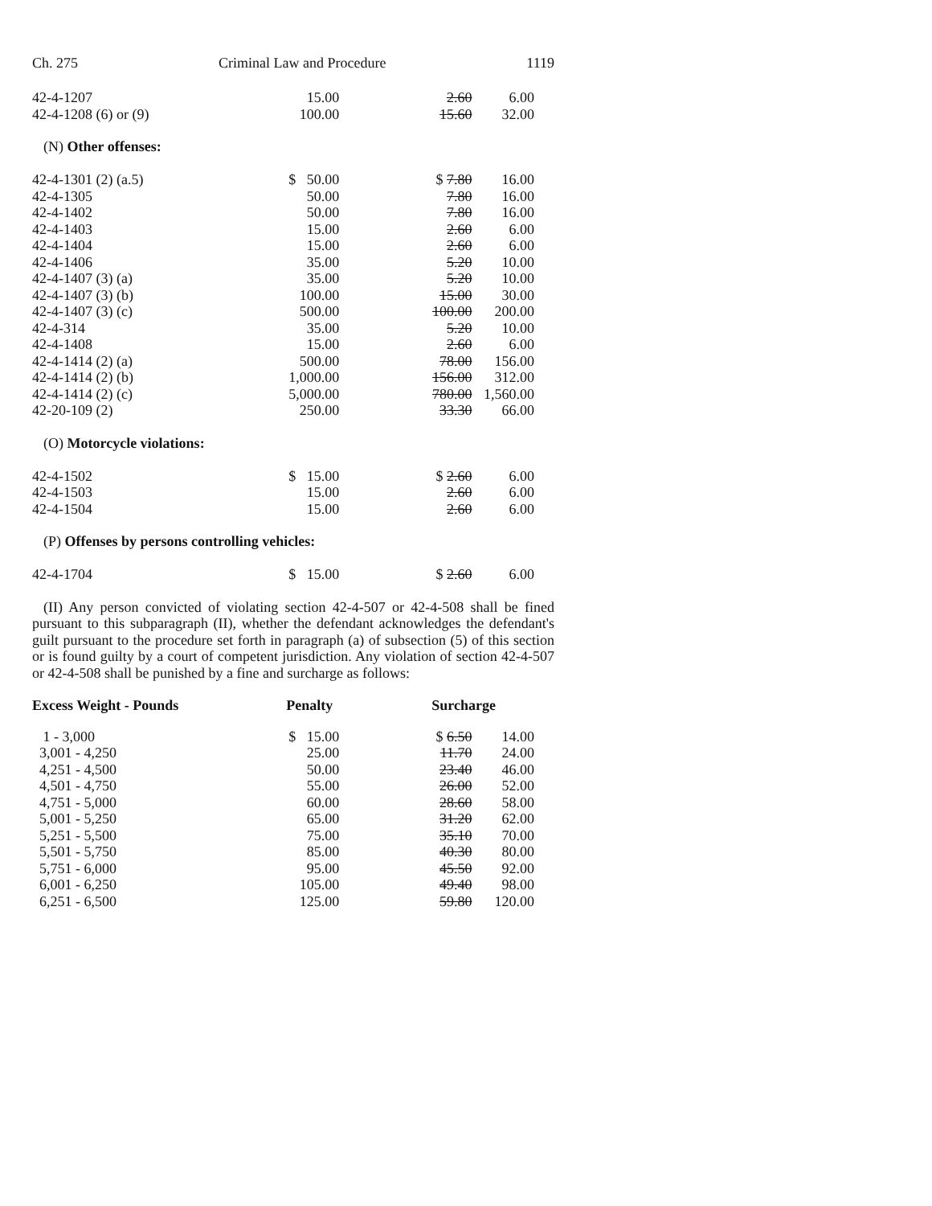Ch. 275 Criminal Law and Procedure 1119
| 42-4-1207 | 15.00 | 2.60 | 6.00 |
| 42-4-1208 (6) or (9) | 100.00 | 15.60 | 32.00 |
(N) Other offenses:
| 42-4-1301 (2) (a.5) | $ 50.00 | $ 7.80 | 16.00 |
| 42-4-1305 | 50.00 | 7.80 | 16.00 |
| 42-4-1402 | 50.00 | 7.80 | 16.00 |
| 42-4-1403 | 15.00 | 2.60 | 6.00 |
| 42-4-1404 | 15.00 | 2.60 | 6.00 |
| 42-4-1406 | 35.00 | 5.20 | 10.00 |
| 42-4-1407 (3) (a) | 35.00 | 5.20 | 10.00 |
| 42-4-1407 (3) (b) | 100.00 | 15.00 | 30.00 |
| 42-4-1407 (3) (c) | 500.00 | 100.00 | 200.00 |
| 42-4-314 | 35.00 | 5.20 | 10.00 |
| 42-4-1408 | 15.00 | 2.60 | 6.00 |
| 42-4-1414 (2) (a) | 500.00 | 78.00 | 156.00 |
| 42-4-1414 (2) (b) | 1,000.00 | 156.00 | 312.00 |
| 42-4-1414 (2) (c) | 5,000.00 | 780.00 | 1,560.00 |
| 42-20-109 (2) | 250.00 | 33.30 | 66.00 |
(O) Motorcycle violations:
| 42-4-1502 | $ 15.00 | $ 2.60 | 6.00 |
| 42-4-1503 | 15.00 | 2.60 | 6.00 |
| 42-4-1504 | 15.00 | 2.60 | 6.00 |
(P) Offenses by persons controlling vehicles:
| 42-4-1704 | $ 15.00 | $ 2.60 | 6.00 |
(II) Any person convicted of violating section 42-4-507 or 42-4-508 shall be fined pursuant to this subparagraph (II), whether the defendant acknowledges the defendant's guilt pursuant to the procedure set forth in paragraph (a) of subsection (5) of this section or is found guilty by a court of competent jurisdiction. Any violation of section 42-4-507 or 42-4-508 shall be punished by a fine and surcharge as follows:
| Excess Weight - Pounds | Penalty | Surcharge | |
| --- | --- | --- | --- |
| 1 - 3,000 | $ 15.00 | $ 6.50 | 14.00 |
| 3,001 - 4,250 | 25.00 | 11.70 | 24.00 |
| 4,251 - 4,500 | 50.00 | 23.40 | 46.00 |
| 4,501 - 4,750 | 55.00 | 26.00 | 52.00 |
| 4,751 - 5,000 | 60.00 | 28.60 | 58.00 |
| 5,001 - 5,250 | 65.00 | 31.20 | 62.00 |
| 5,251 - 5,500 | 75.00 | 35.10 | 70.00 |
| 5,501 - 5,750 | 85.00 | 40.30 | 80.00 |
| 5,751 - 6,000 | 95.00 | 45.50 | 92.00 |
| 6,001 - 6,250 | 105.00 | 49.40 | 98.00 |
| 6,251 - 6,500 | 125.00 | 59.80 | 120.00 |